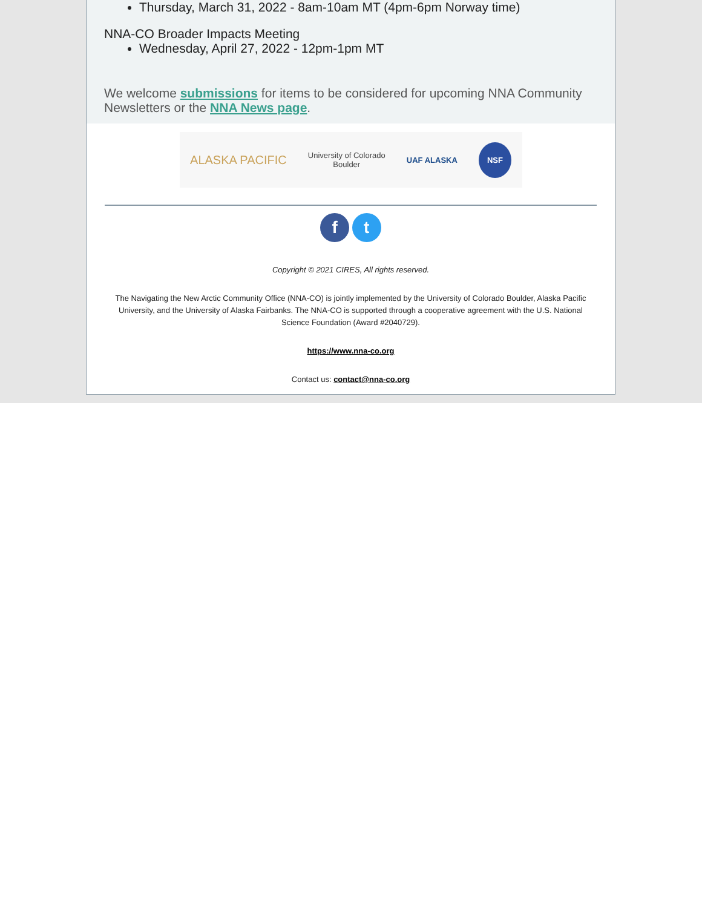Thursday, March 31, 2022 - 8am-10am MT (4pm-6pm Norway time)
NNA-CO Broader Impacts Meeting
Wednesday, April 27, 2022 - 12pm-1pm MT
We welcome submissions for items to be considered for upcoming NNA Community Newsletters or the NNA News page.
ALASKA PACIFIC University of Colorado
Boulder UAF ALASKA NSF
f t
Copyright © 2021 CIRES, All rights reserved.
The Navigating the New Arctic Community Office (NNA-CO) is jointly implemented by the University of Colorado Boulder, Alaska Pacific University, and the University of Alaska Fairbanks. The NNA-CO is supported through a cooperative agreement with the U.S. National Science Foundation (Award #2040729).
https://www.nna-co.org
Contact us: contact@nna-co.org